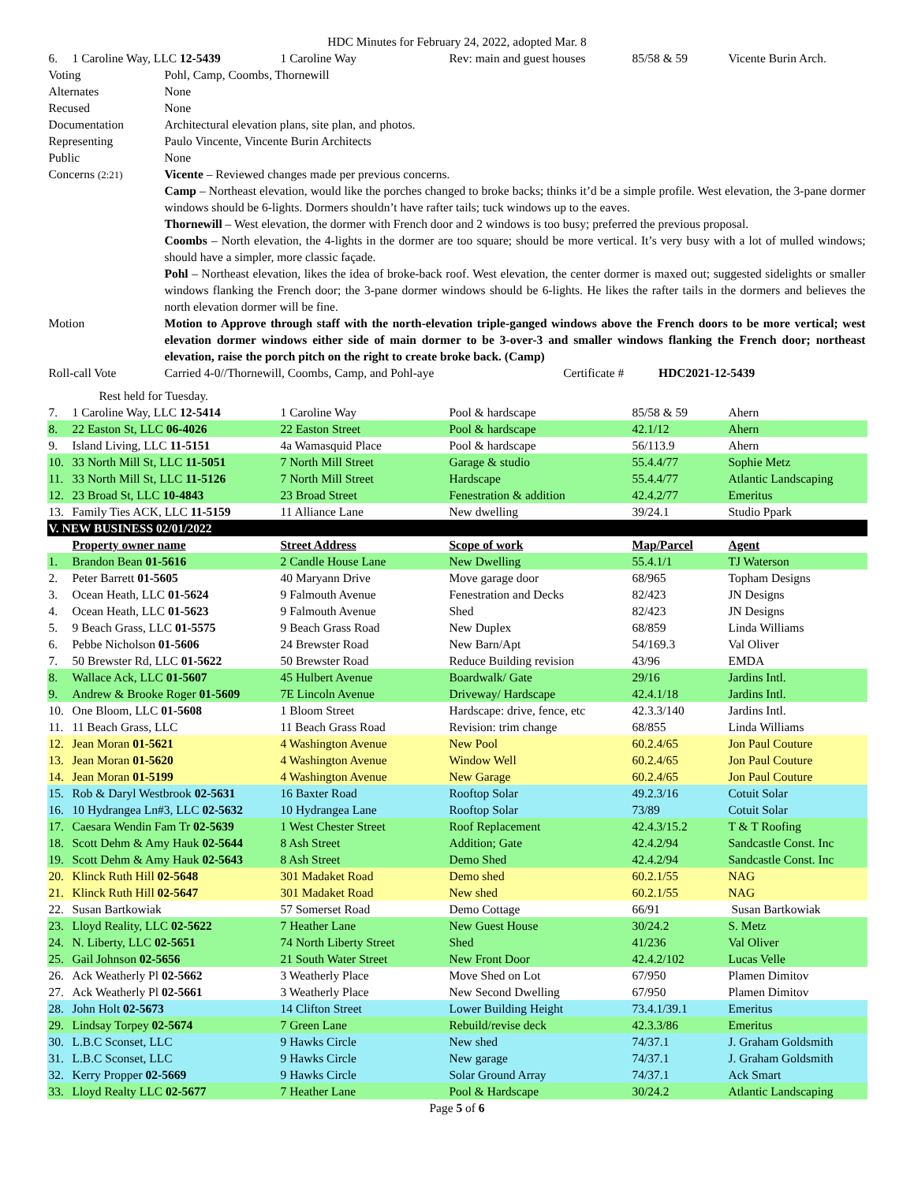HDC Minutes for February 24, 2022, adopted Mar. 8
| 6. | 1 Caroline Way, LLC 12-5439 | 1 Caroline Way | Rev: main and guest houses | 85/58 & 59 | Vicente Burin Arch. |
| Voting | Pohl, Camp, Coombs, Thornewill |
| Alternates | None |
| Recused | None |
| Documentation | Architectural elevation plans, site plan, and photos. |
| Representing | Paulo Vincente, Vincente Burin Architects |
| Public | None |
| Concerns (2:21) | Vicente – Reviewed changes made per previous concerns. Camp – Northeast elevation, would like the porches changed to broke backs; thinks it’d be a simple profile. West elevation, the 3-pane dormer windows should be 6-lights. Dormers shouldn’t have rafter tails; tuck windows up to the eaves. Thornewill – West elevation, the dormer with French door and 2 windows is too busy; preferred the previous proposal. Coombs – North elevation, the 4-lights in the dormer are too square; should be more vertical. It’s very busy with a lot of mulled windows; should have a simpler, more classic façade. Pohl – Northeast elevation, likes the idea of broke-back roof. West elevation, the center dormer is maxed out; suggested sidelights or smaller windows flanking the French door; the 3-pane dormer windows should be 6-lights. He likes the rafter tails in the dormers and believes the north elevation dormer will be fine. |
| Motion | Motion to Approve through staff with the north-elevation triple-ganged windows above the French doors to be more vertical; west elevation dormer windows either side of main dormer to be 3-over-3 and smaller windows flanking the French door; northeast elevation, raise the porch pitch on the right to create broke back. (Camp) |
| Roll-call Vote | Carried 4-0//Thornewill, Coombs, Camp, and Pohl-aye Certificate # HDC2021-12-5439 |
Rest held for Tuesday.
| 7. | 1 Caroline Way, LLC 12-5414 | 1 Caroline Way | Pool & hardscape | 85/58 & 59 | Ahern |
| 8. | 22 Easton St, LLC 06-4026 | 22 Easton Street | Pool & hardscape | 42.1/12 | Ahern |
| 9. | Island Living, LLC 11-5151 | 4a Wamasquid Place | Pool & hardscape | 56/113.9 | Ahern |
| 10. | 33 North Mill St, LLC 11-5051 | 7 North Mill Street | Garage & studio | 55.4.4/77 | Sophie Metz |
| 11. | 33 North Mill St, LLC 11-5126 | 7 North Mill Street | Hardscape | 55.4.4/77 | Atlantic Landscaping |
| 12. | 23 Broad St, LLC 10-4843 | 23 Broad Street | Fenestration & addition | 42.4.2/77 | Emeritus |
| 13. | Family Ties ACK, LLC 11-5159 | 11 Alliance Lane | New dwelling | 39/24.1 | Studio Ppark |
| V. NEW BUSINESS 02/01/2022 | | | | | |
| | Property owner name | Street Address | Scope of work | Map/Parcel | Agent |
| 1. | Brandon Bean 01-5616 | 2 Candle House Lane | New Dwelling | 55.4.1/1 | TJ Waterson |
| 2. | Peter Barrett 01-5605 | 40 Maryann Drive | Move garage door | 68/965 | Topham Designs |
| 3. | Ocean Heath, LLC 01-5624 | 9 Falmouth Avenue | Fenestration and Decks | 82/423 | JN Designs |
| 4. | Ocean Heath, LLC 01-5623 | 9 Falmouth Avenue | Shed | 82/423 | JN Designs |
| 5. | 9 Beach Grass, LLC 01-5575 | 9 Beach Grass Road | New Duplex | 68/859 | Linda Williams |
| 6. | Pebbe Nicholson 01-5606 | 24 Brewster Road | New Barn/Apt | 54/169.3 | Val Oliver |
| 7. | 50 Brewster Rd, LLC 01-5622 | 50 Brewster Road | Reduce Building revision | 43/96 | EMDA |
| 8. | Wallace Ack, LLC 01-5607 | 45 Hulbert Avenue | Boardwalk/ Gate | 29/16 | Jardins Intl. |
| 9. | Andrew & Brooke Roger 01-5609 | 7E Lincoln Avenue | Driveway/ Hardscape | 42.4.1/18 | Jardins Intl. |
| 10. | One Bloom, LLC 01-5608 | 1 Bloom Street | Hardscape: drive, fence, etc | 42.3.3/140 | Jardins Intl. |
| 11. | 11 Beach Grass, LLC | 11 Beach Grass Road | Revision: trim change | 68/855 | Linda Williams |
| 12. | Jean Moran 01-5621 | 4 Washington Avenue | New Pool | 60.2.4/65 | Jon Paul Couture |
| 13. | Jean Moran 01-5620 | 4 Washington Avenue | Window Well | 60.2.4/65 | Jon Paul Couture |
| 14. | Jean Moran 01-5199 | 4 Washington Avenue | New Garage | 60.2.4/65 | Jon Paul Couture |
| 15. | Rob & Daryl Westbrook 02-5631 | 16 Baxter Road | Rooftop Solar | 49.2.3/16 | Cotuit Solar |
| 16. | 10 Hydrangea Ln#3, LLC 02-5632 | 10 Hydrangea Lane | Rooftop Solar | 73/89 | Cotuit Solar |
| 17. | Caesara Wendin Fam Tr 02-5639 | 1 West Chester Street | Roof Replacement | 42.4.3/15.2 | T & T Roofing |
| 18. | Scott Dehm & Amy Hauk 02-5644 | 8 Ash Street | Addition; Gate | 42.4.2/94 | Sandcastle Const. Inc |
| 19. | Scott Dehm & Amy Hauk 02-5643 | 8 Ash Street | Demo Shed | 42.4.2/94 | Sandcastle Const. Inc |
| 20. | Klinck Ruth Hill 02-5648 | 301 Madaket Road | Demo shed | 60.2.1/55 | NAG |
| 21. | Klinck Ruth Hill 02-5647 | 301 Madaket Road | New shed | 60.2.1/55 | NAG |
| 22. | Susan Bartkowiak | 57 Somerset Road | Demo Cottage | 66/91 | Susan Bartkowiak |
| 23. | Lloyd Reality, LLC 02-5622 | 7 Heather Lane | New Guest House | 30/24.2 | S. Metz |
| 24. | N. Liberty, LLC 02-5651 | 74 North Liberty Street | Shed | 41/236 | Val Oliver |
| 25. | Gail Johnson 02-5656 | 21 South Water Street | New Front Door | 42.4.2/102 | Lucas Velle |
| 26. | Ack Weatherly Pl 02-5662 | 3 Weatherly Place | Move Shed on Lot | 67/950 | Plamen Dimitov |
| 27. | Ack Weatherly Pl 02-5661 | 3 Weatherly Place | New Second Dwelling | 67/950 | Plamen Dimitov |
| 28. | John Holt 02-5673 | 14 Clifton Street | Lower Building Height | 73.4.1/39.1 | Emeritus |
| 29. | Lindsay Torpey 02-5674 | 7 Green Lane | Rebuild/revise deck | 42.3.3/86 | Emeritus |
| 30. | L.B.C Sconset, LLC | 9 Hawks Circle | New shed | 74/37.1 | J. Graham Goldsmith |
| 31. | L.B.C Sconset, LLC | 9 Hawks Circle | New garage | 74/37.1 | J. Graham Goldsmith |
| 32. | Kerry Propper 02-5669 | 9 Hawks Circle | Solar Ground Array | 74/37.1 | Ack Smart |
| 33. | Lloyd Realty LLC 02-5677 | 7 Heather Lane | Pool & Hardscape | 30/24.2 | Atlantic Landscaping |
Page 5 of 6